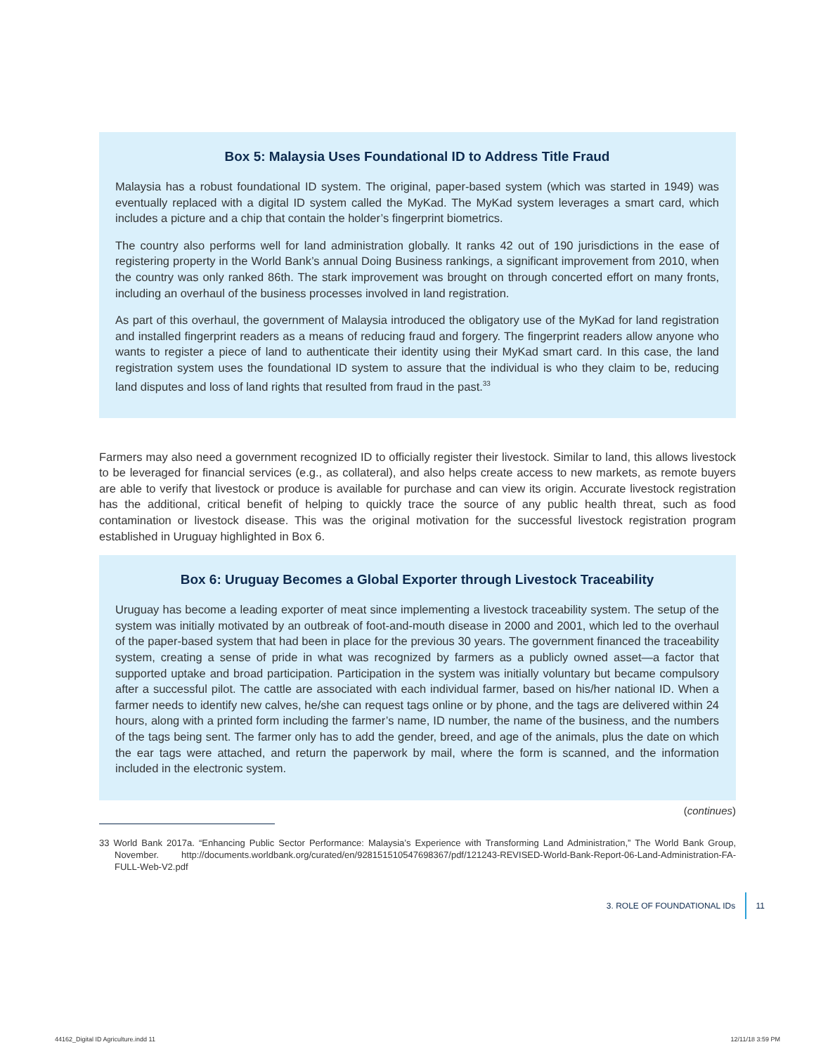Box 5: Malaysia Uses Foundational ID to Address Title Fraud
Malaysia has a robust foundational ID system. The original, paper-based system (which was started in 1949) was eventually replaced with a digital ID system called the MyKad. The MyKad system leverages a smart card, which includes a picture and a chip that contain the holder’s fingerprint biometrics.
The country also performs well for land administration globally. It ranks 42 out of 190 jurisdictions in the ease of registering property in the World Bank’s annual Doing Business rankings, a significant improvement from 2010, when the country was only ranked 86th. The stark improvement was brought on through concerted effort on many fronts, including an overhaul of the business processes involved in land registration.
As part of this overhaul, the government of Malaysia introduced the obligatory use of the MyKad for land registration and installed fingerprint readers as a means of reducing fraud and forgery. The fingerprint readers allow anyone who wants to register a piece of land to authenticate their identity using their MyKad smart card. In this case, the land registration system uses the foundational ID system to assure that the individual is who they claim to be, reducing land disputes and loss of land rights that resulted from fraud in the past.<sup>33</sup>
Farmers may also need a government recognized ID to officially register their livestock. Similar to land, this allows livestock to be leveraged for financial services (e.g., as collateral), and also helps create access to new markets, as remote buyers are able to verify that livestock or produce is available for purchase and can view its origin. Accurate livestock registration has the additional, critical benefit of helping to quickly trace the source of any public health threat, such as food contamination or livestock disease. This was the original motivation for the successful livestock registration program established in Uruguay highlighted in Box 6.
Box 6: Uruguay Becomes a Global Exporter through Livestock Traceability
Uruguay has become a leading exporter of meat since implementing a livestock traceability system. The setup of the system was initially motivated by an outbreak of foot-and-mouth disease in 2000 and 2001, which led to the overhaul of the paper-based system that had been in place for the previous 30 years. The government financed the traceability system, creating a sense of pride in what was recognized by farmers as a publicly owned asset—a factor that supported uptake and broad participation. Participation in the system was initially voluntary but became compulsory after a successful pilot. The cattle are associated with each individual farmer, based on his/her national ID. When a farmer needs to identify new calves, he/she can request tags online or by phone, and the tags are delivered within 24 hours, along with a printed form including the farmer’s name, ID number, the name of the business, and the numbers of the tags being sent. The farmer only has to add the gender, breed, and age of the animals, plus the date on which the ear tags were attached, and return the paperwork by mail, where the form is scanned, and the information included in the electronic system.
(continues)
33 World Bank 2017a. “Enhancing Public Sector Performance: Malaysia’s Experience with Transforming Land Administration,” The World Bank Group, November. http://documents.worldbank.org/curated/en/928151510547698367/pdf/121243-REVISED-World-Bank-Report-06-Land-Administration-FA-FULL-Web-V2.pdf
3. ROLE OF FOUNDATIONAL IDs 11
44162_Digital ID Agriculture.indd 11
12/11/18 3:59 PM